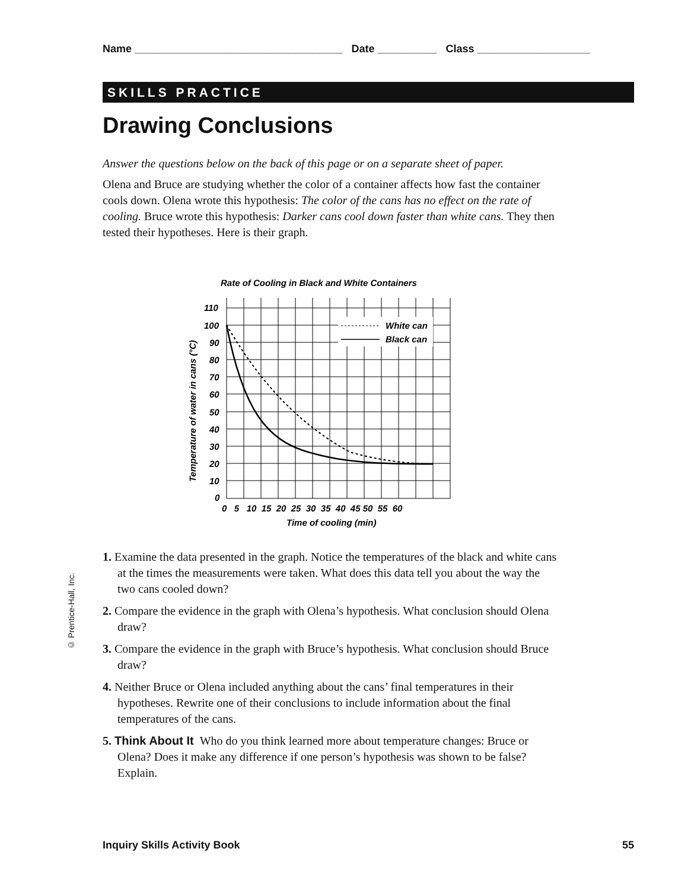Name ___________________________________ Date __________ Class ___________________
SKILLS PRACTICE
Drawing Conclusions
Answer the questions below on the back of this page or on a separate sheet of paper.
Olena and Bruce are studying whether the color of a container affects how fast the container cools down. Olena wrote this hypothesis: The color of the cans has no effect on the rate of cooling. Bruce wrote this hypothesis: Darker cans cool down faster than white cans. They then tested their hypotheses. Here is their graph.
Rate of Cooling in Black and White Containers
White can
Black can
110
100
90
80
70
60
50
40
30
20
10
0
0 5 10 15 20 25 30 35 40 45 50 55 60
Time of cooling (min)
Temperature of water in cans (°C)
1. Examine the data presented in the graph. Notice the temperatures of the black and white cans at the times the measurements were taken. What does this data tell you about the way the two cans cooled down?
2. Compare the evidence in the graph with Olena’s hypothesis. What conclusion should Olena draw?
3. Compare the evidence in the graph with Bruce’s hypothesis. What conclusion should Bruce draw?
4. Neither Bruce or Olena included anything about the cans’ final temperatures in their hypotheses. Rewrite one of their conclusions to include information about the final temperatures of the cans.
5. Think About It Who do you think learned more about temperature changes: Bruce or Olena? Does it make any difference if one person’s hypothesis was shown to be false? Explain.
© Prentice-Hall, Inc.
Inquiry Skills Activity Book 55